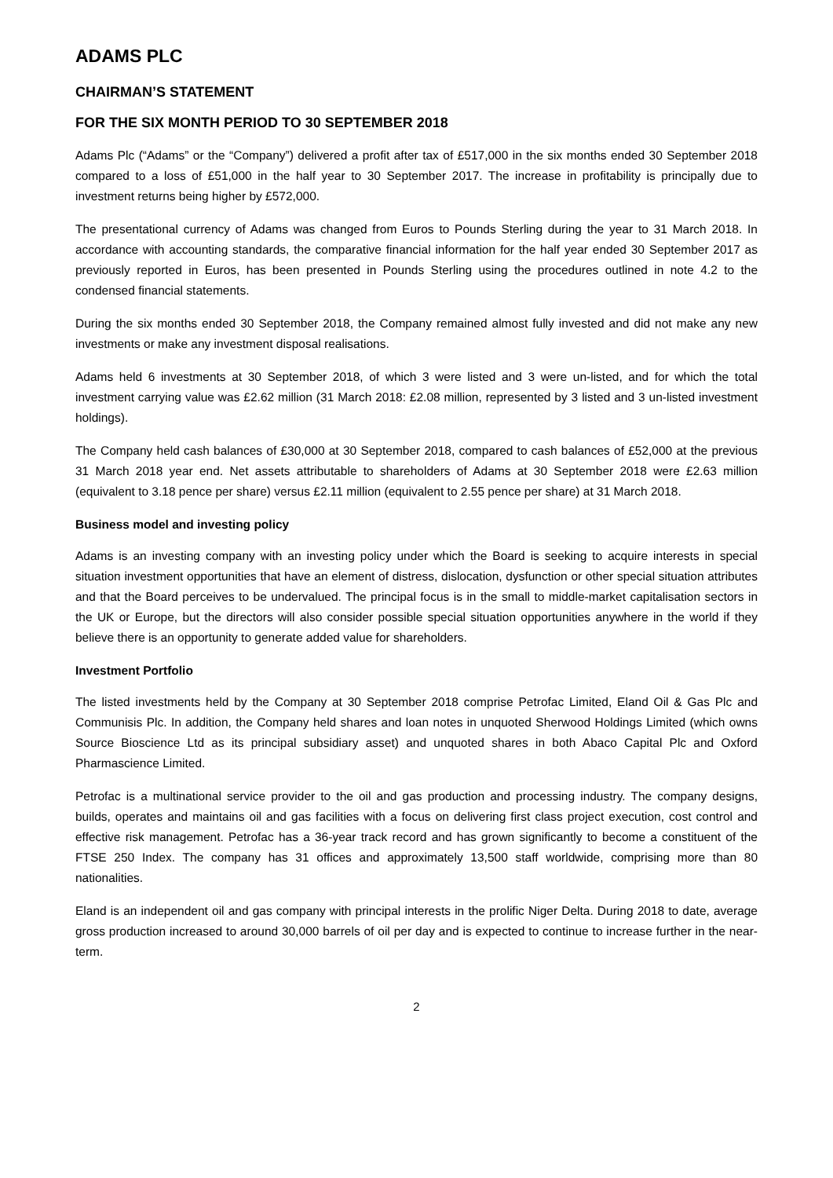ADAMS PLC
CHAIRMAN’S STATEMENT
FOR THE SIX MONTH PERIOD TO 30 SEPTEMBER 2018
Adams Plc (“Adams” or the “Company”) delivered a profit after tax of £517,000 in the six months ended 30 September 2018 compared to a loss of £51,000 in the half year to 30 September 2017. The increase in profitability is principally due to investment returns being higher by £572,000.
The presentational currency of Adams was changed from Euros to Pounds Sterling during the year to 31 March 2018. In accordance with accounting standards, the comparative financial information for the half year ended 30 September 2017 as previously reported in Euros, has been presented in Pounds Sterling using the procedures outlined in note 4.2 to the condensed financial statements.
During the six months ended 30 September 2018, the Company remained almost fully invested and did not make any new investments or make any investment disposal realisations.
Adams held 6 investments at 30 September 2018, of which 3 were listed and 3 were un-listed, and for which the total investment carrying value was £2.62 million (31 March 2018: £2.08 million, represented by 3 listed and 3 un-listed investment holdings).
The Company held cash balances of £30,000 at 30 September 2018, compared to cash balances of £52,000 at the previous 31 March 2018 year end. Net assets attributable to shareholders of Adams at 30 September 2018 were £2.63 million (equivalent to 3.18 pence per share) versus £2.11 million (equivalent to 2.55 pence per share) at 31 March 2018.
Business model and investing policy
Adams is an investing company with an investing policy under which the Board is seeking to acquire interests in special situation investment opportunities that have an element of distress, dislocation, dysfunction or other special situation attributes and that the Board perceives to be undervalued. The principal focus is in the small to middle-market capitalisation sectors in the UK or Europe, but the directors will also consider possible special situation opportunities anywhere in the world if they believe there is an opportunity to generate added value for shareholders.
Investment Portfolio
The listed investments held by the Company at 30 September 2018 comprise Petrofac Limited, Eland Oil & Gas Plc and Communisis Plc. In addition, the Company held shares and loan notes in unquoted Sherwood Holdings Limited (which owns Source Bioscience Ltd as its principal subsidiary asset) and unquoted shares in both Abaco Capital Plc and Oxford Pharmascience Limited.
Petrofac is a multinational service provider to the oil and gas production and processing industry. The company designs, builds, operates and maintains oil and gas facilities with a focus on delivering first class project execution, cost control and effective risk management. Petrofac has a 36-year track record and has grown significantly to become a constituent of the FTSE 250 Index. The company has 31 offices and approximately 13,500 staff worldwide, comprising more than 80 nationalities.
Eland is an independent oil and gas company with principal interests in the prolific Niger Delta. During 2018 to date, average gross production increased to around 30,000 barrels of oil per day and is expected to continue to increase further in the near-term.
2